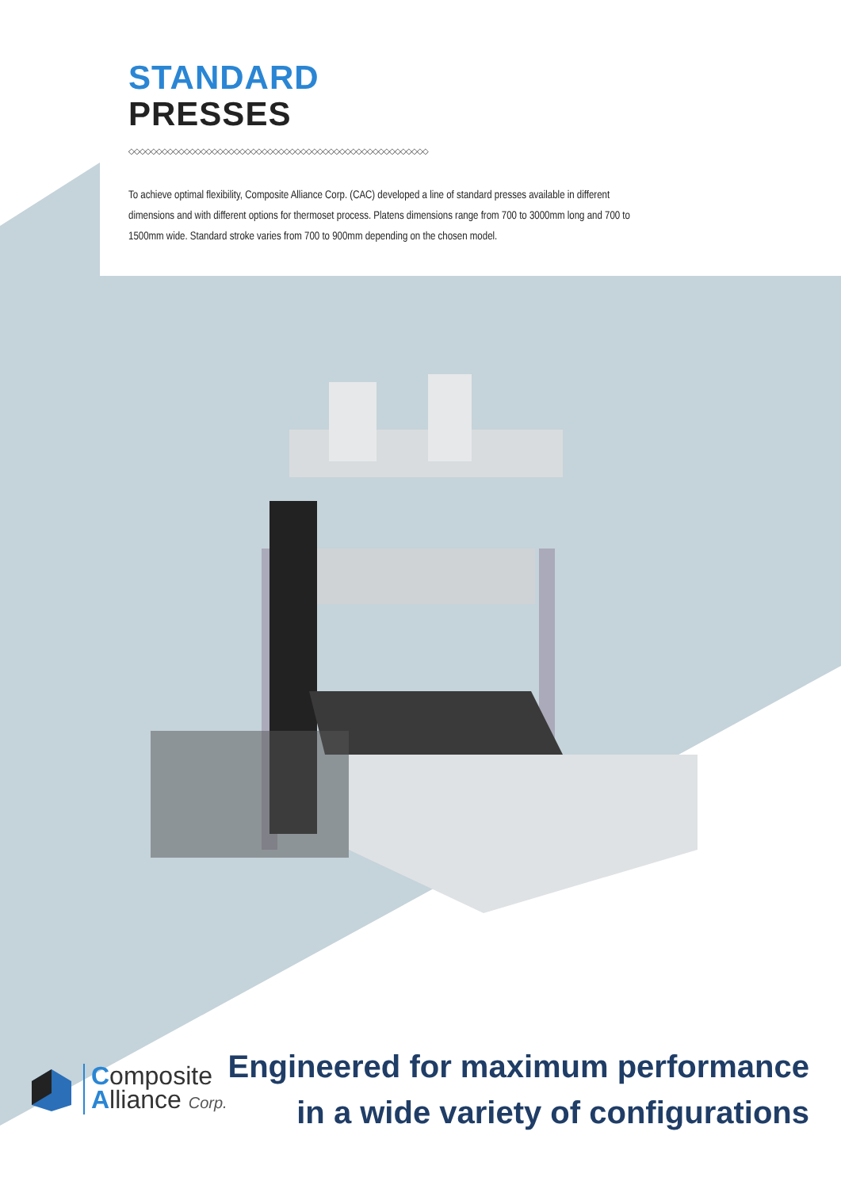STANDARD
PRESSES
◇◇◇◇◇◇◇◇◇◇◇◇◇◇◇◇◇◇◇◇◇◇◇◇◇◇◇◇◇◇◇◇◇◇◇◇◇◇◇◇◇◇◇◇◇◇◇◇◇◇◇◇◇◇
To achieve optimal flexibility, Composite Alliance Corp. (CAC) developed a line of standard presses available in different dimensions and with different options for thermoset process. Platens dimensions range from 700 to 3000mm long and 700 to 1500mm wide. Standard stroke varies from 700 to 900mm depending on the chosen model.
Composite
Alliance Corp.
Engineered for maximum performance
in a wide variety of configurations